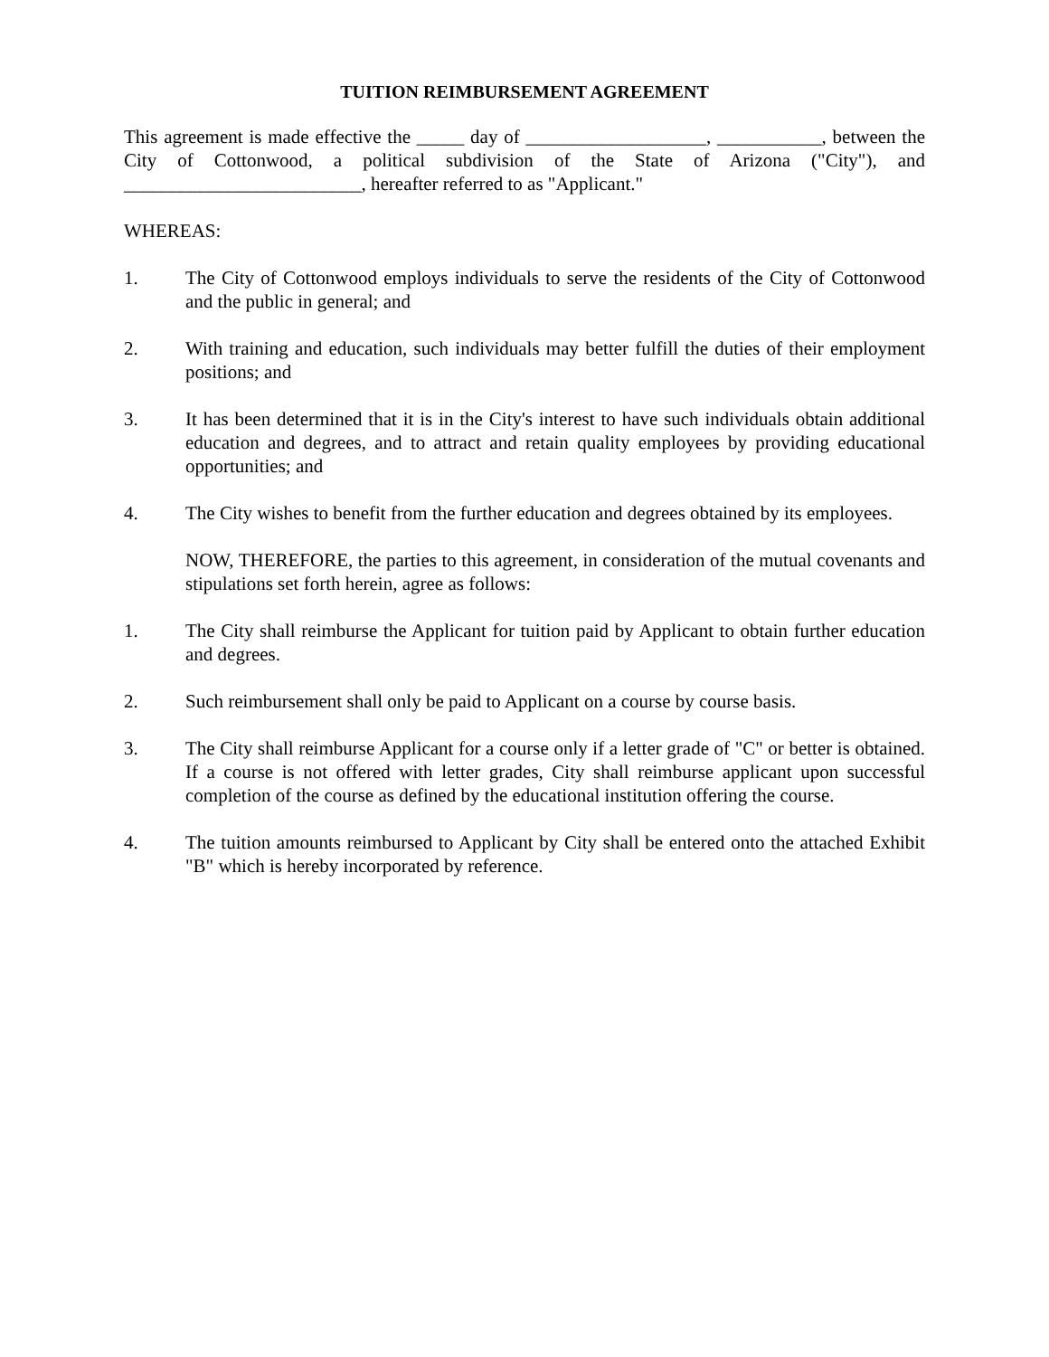TUITION REIMBURSEMENT AGREEMENT
This agreement is made effective the _____ day of ___________________, ___________, between the City of Cottonwood, a political subdivision of the State of Arizona ("City"), and _________________________, hereafter referred to as "Applicant."
WHEREAS:
1. The City of Cottonwood employs individuals to serve the residents of the City of Cottonwood and the public in general; and
2. With training and education, such individuals may better fulfill the duties of their employment positions; and
3. It has been determined that it is in the City's interest to have such individuals obtain additional education and degrees, and to attract and retain quality employees by providing educational opportunities; and
4. The City wishes to benefit from the further education and degrees obtained by its employees.
NOW, THEREFORE, the parties to this agreement, in consideration of the mutual covenants and stipulations set forth herein, agree as follows:
1. The City shall reimburse the Applicant for tuition paid by Applicant to obtain further education and degrees.
2. Such reimbursement shall only be paid to Applicant on a course by course basis.
3. The City shall reimburse Applicant for a course only if a letter grade of "C" or better is obtained. If a course is not offered with letter grades, City shall reimburse applicant upon successful completion of the course as defined by the educational institution offering the course.
4. The tuition amounts reimbursed to Applicant by City shall be entered onto the attached Exhibit "B" which is hereby incorporated by reference.